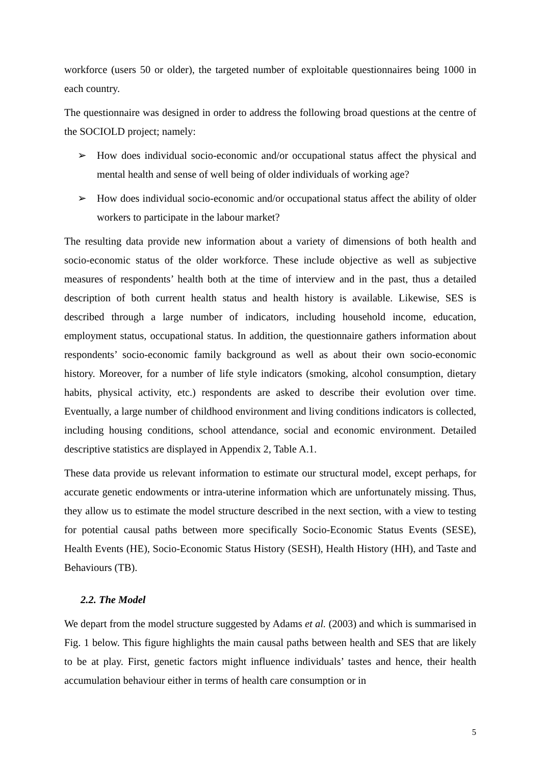workforce (users 50 or older), the targeted number of exploitable questionnaires being 1000 in each country.
The questionnaire was designed in order to address the following broad questions at the centre of the SOCIOLD project; namely:
➢ How does individual socio-economic and/or occupational status affect the physical and mental health and sense of well being of older individuals of working age?
➢ How does individual socio-economic and/or occupational status affect the ability of older workers to participate in the labour market?
The resulting data provide new information about a variety of dimensions of both health and socio-economic status of the older workforce. These include objective as well as subjective measures of respondents’ health both at the time of interview and in the past, thus a detailed description of both current health status and health history is available. Likewise, SES is described through a large number of indicators, including household income, education, employment status, occupational status. In addition, the questionnaire gathers information about respondents’ socio-economic family background as well as about their own socio-economic history. Moreover, for a number of life style indicators (smoking, alcohol consumption, dietary habits, physical activity, etc.) respondents are asked to describe their evolution over time. Eventually, a large number of childhood environment and living conditions indicators is collected, including housing conditions, school attendance, social and economic environment. Detailed descriptive statistics are displayed in Appendix 2, Table A.1.
These data provide us relevant information to estimate our structural model, except perhaps, for accurate genetic endowments or intra-uterine information which are unfortunately missing. Thus, they allow us to estimate the model structure described in the next section, with a view to testing for potential causal paths between more specifically Socio-Economic Status Events (SESE), Health Events (HE), Socio-Economic Status History (SESH), Health History (HH), and Taste and Behaviours (TB).
2.2. The Model
We depart from the model structure suggested by Adams et al. (2003) and which is summarised in Fig. 1 below. This figure highlights the main causal paths between health and SES that are likely to be at play. First, genetic factors might influence individuals’ tastes and hence, their health accumulation behaviour either in terms of health care consumption or in
5